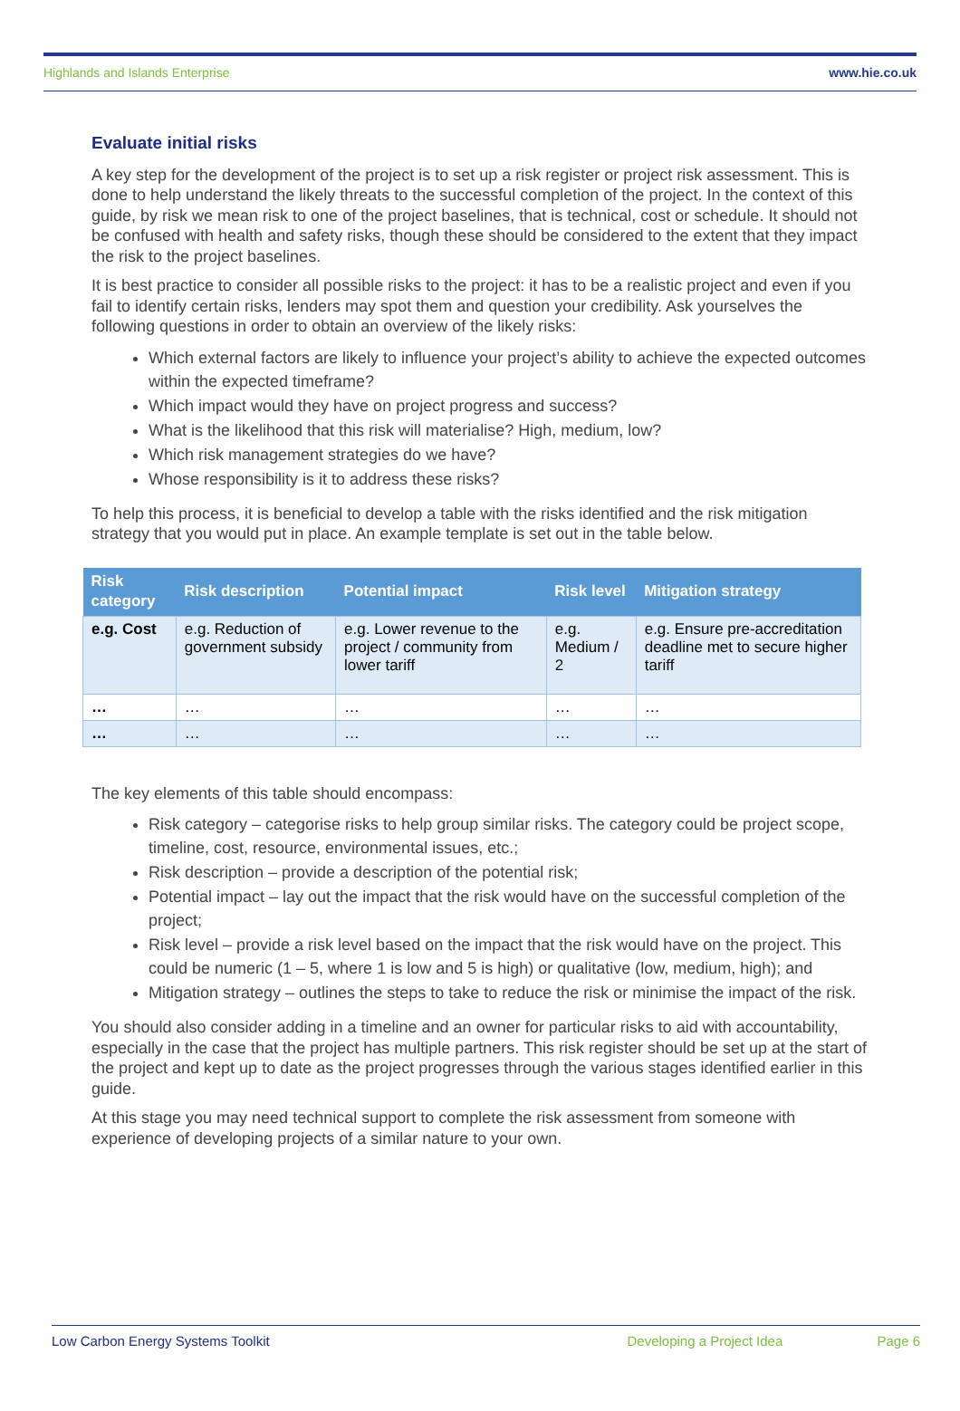Highlands and Islands Enterprise www.hie.co.uk
Evaluate initial risks
A key step for the development of the project is to set up a risk register or project risk assessment. This is done to help understand the likely threats to the successful completion of the project. In the context of this guide, by risk we mean risk to one of the project baselines, that is technical, cost or schedule. It should not be confused with health and safety risks, though these should be considered to the extent that they impact the risk to the project baselines.
It is best practice to consider all possible risks to the project: it has to be a realistic project and even if you fail to identify certain risks, lenders may spot them and question your credibility. Ask yourselves the following questions in order to obtain an overview of the likely risks:
Which external factors are likely to influence your project’s ability to achieve the expected outcomes within the expected timeframe?
Which impact would they have on project progress and success?
What is the likelihood that this risk will materialise? High, medium, low?
Which risk management strategies do we have?
Whose responsibility is it to address these risks?
To help this process, it is beneficial to develop a table with the risks identified and the risk mitigation strategy that you would put in place. An example template is set out in the table below.
| Risk category | Risk description | Potential impact | Risk level | Mitigation strategy |
| --- | --- | --- | --- | --- |
| e.g. Cost | e.g. Reduction of government subsidy | e.g. Lower revenue to the project / community from lower tariff | e.g. Medium / 2 | e.g. Ensure pre-accreditation deadline met to secure higher tariff |
| … | … | … | … | … |
| … | … | … | … | … |
The key elements of this table should encompass:
Risk category – categorise risks to help group similar risks. The category could be project scope, timeline, cost, resource, environmental issues, etc.;
Risk description – provide a description of the potential risk;
Potential impact – lay out the impact that the risk would have on the successful completion of the project;
Risk level – provide a risk level based on the impact that the risk would have on the project. This could be numeric (1 – 5, where 1 is low and 5 is high) or qualitative (low, medium, high); and
Mitigation strategy – outlines the steps to take to reduce the risk or minimise the impact of the risk.
You should also consider adding in a timeline and an owner for particular risks to aid with accountability, especially in the case that the project has multiple partners. This risk register should be set up at the start of the project and kept up to date as the project progresses through the various stages identified earlier in this guide.
At this stage you may need technical support to complete the risk assessment from someone with experience of developing projects of a similar nature to your own.
Low Carbon Energy Systems Toolkit Developing a Project Idea Page 6